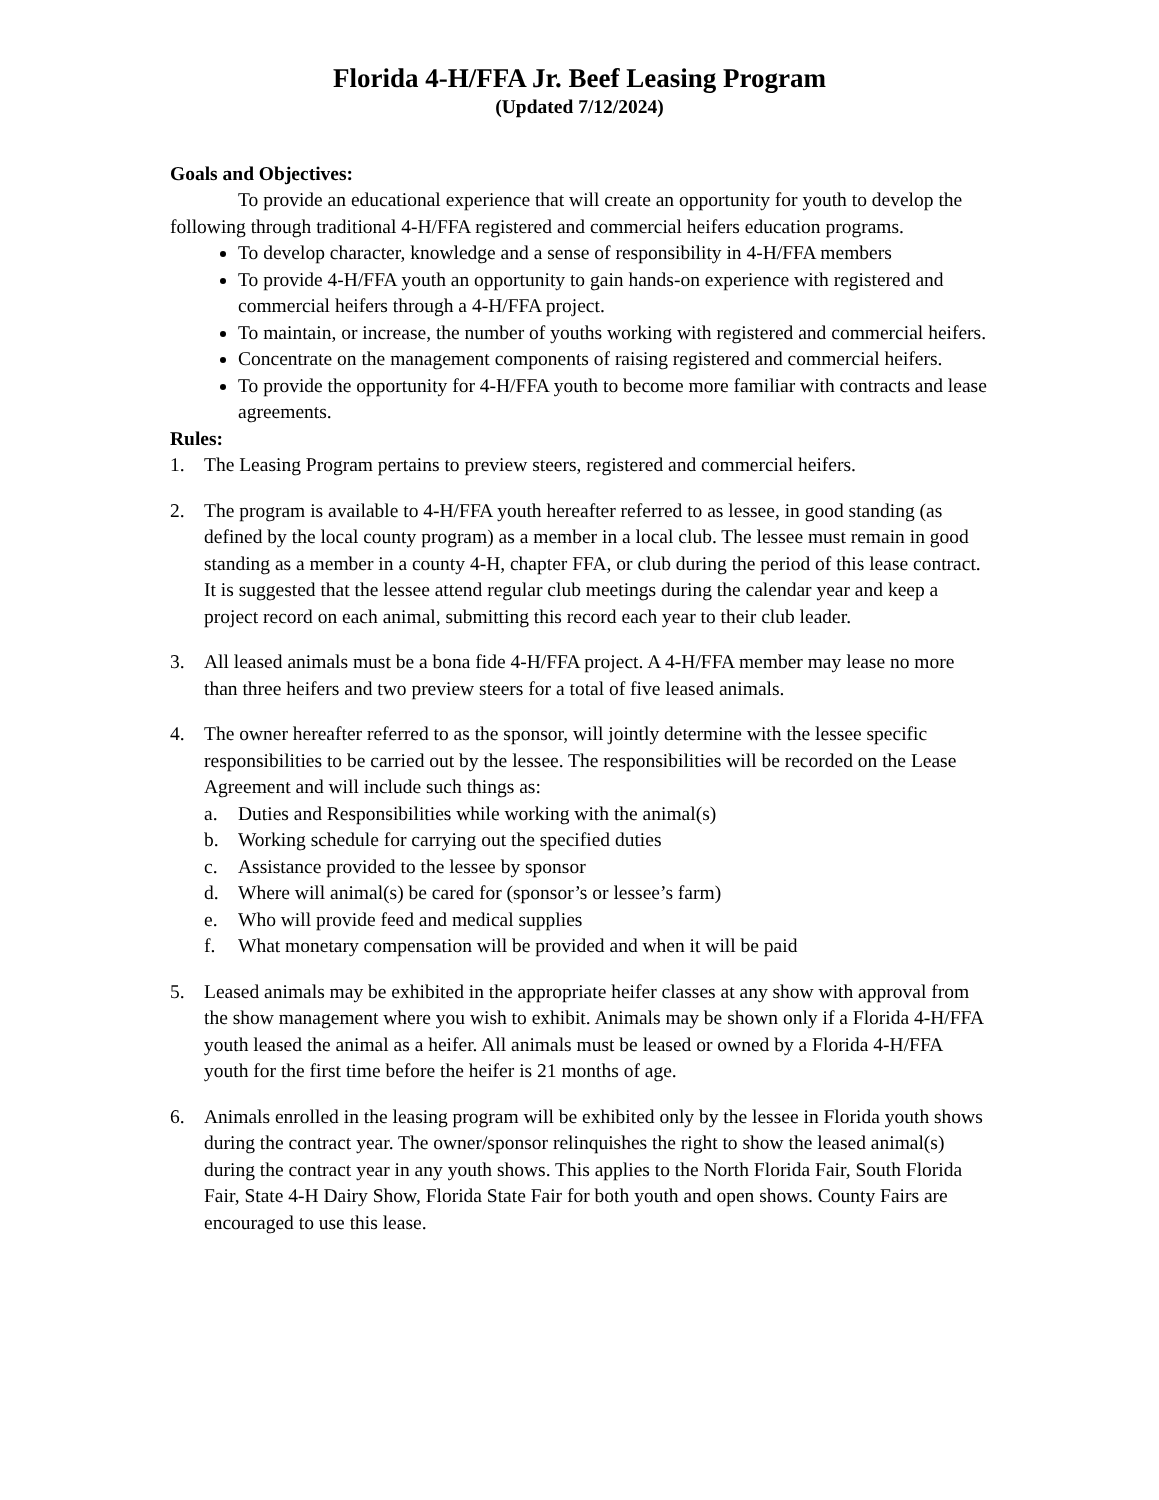Florida 4-H/FFA Jr. Beef Leasing Program
(Updated 7/12/2024)
Goals and Objectives:
To provide an educational experience that will create an opportunity for youth to develop the following through traditional 4-H/FFA registered and commercial heifers education programs.
To develop character, knowledge and a sense of responsibility in 4-H/FFA members
To provide 4-H/FFA youth an opportunity to gain hands-on experience with registered and commercial heifers through a 4-H/FFA project.
To maintain, or increase, the number of youths working with registered and commercial heifers.
Concentrate on the management components of raising registered and commercial heifers.
To provide the opportunity for 4-H/FFA youth to become more familiar with contracts and lease agreements.
Rules:
1. The Leasing Program pertains to preview steers, registered and commercial heifers.
2. The program is available to 4-H/FFA youth hereafter referred to as lessee, in good standing (as defined by the local county program) as a member in a local club. The lessee must remain in good standing as a member in a county 4-H, chapter FFA, or club during the period of this lease contract. It is suggested that the lessee attend regular club meetings during the calendar year and keep a project record on each animal, submitting this record each year to their club leader.
3. All leased animals must be a bona fide 4-H/FFA project. A 4-H/FFA member may lease no more than three heifers and two preview steers for a total of five leased animals.
4. The owner hereafter referred to as the sponsor, will jointly determine with the lessee specific responsibilities to be carried out by the lessee. The responsibilities will be recorded on the Lease Agreement and will include such things as:
a. Duties and Responsibilities while working with the animal(s)
b. Working schedule for carrying out the specified duties
c. Assistance provided to the lessee by sponsor
d. Where will animal(s) be cared for (sponsor’s or lessee’s farm)
e. Who will provide feed and medical supplies
f. What monetary compensation will be provided and when it will be paid
5. Leased animals may be exhibited in the appropriate heifer classes at any show with approval from the show management where you wish to exhibit. Animals may be shown only if a Florida 4-H/FFA youth leased the animal as a heifer. All animals must be leased or owned by a Florida 4-H/FFA youth for the first time before the heifer is 21 months of age.
6. Animals enrolled in the leasing program will be exhibited only by the lessee in Florida youth shows during the contract year. The owner/sponsor relinquishes the right to show the leased animal(s) during the contract year in any youth shows. This applies to the North Florida Fair, South Florida Fair, State 4-H Dairy Show, Florida State Fair for both youth and open shows. County Fairs are encouraged to use this lease.